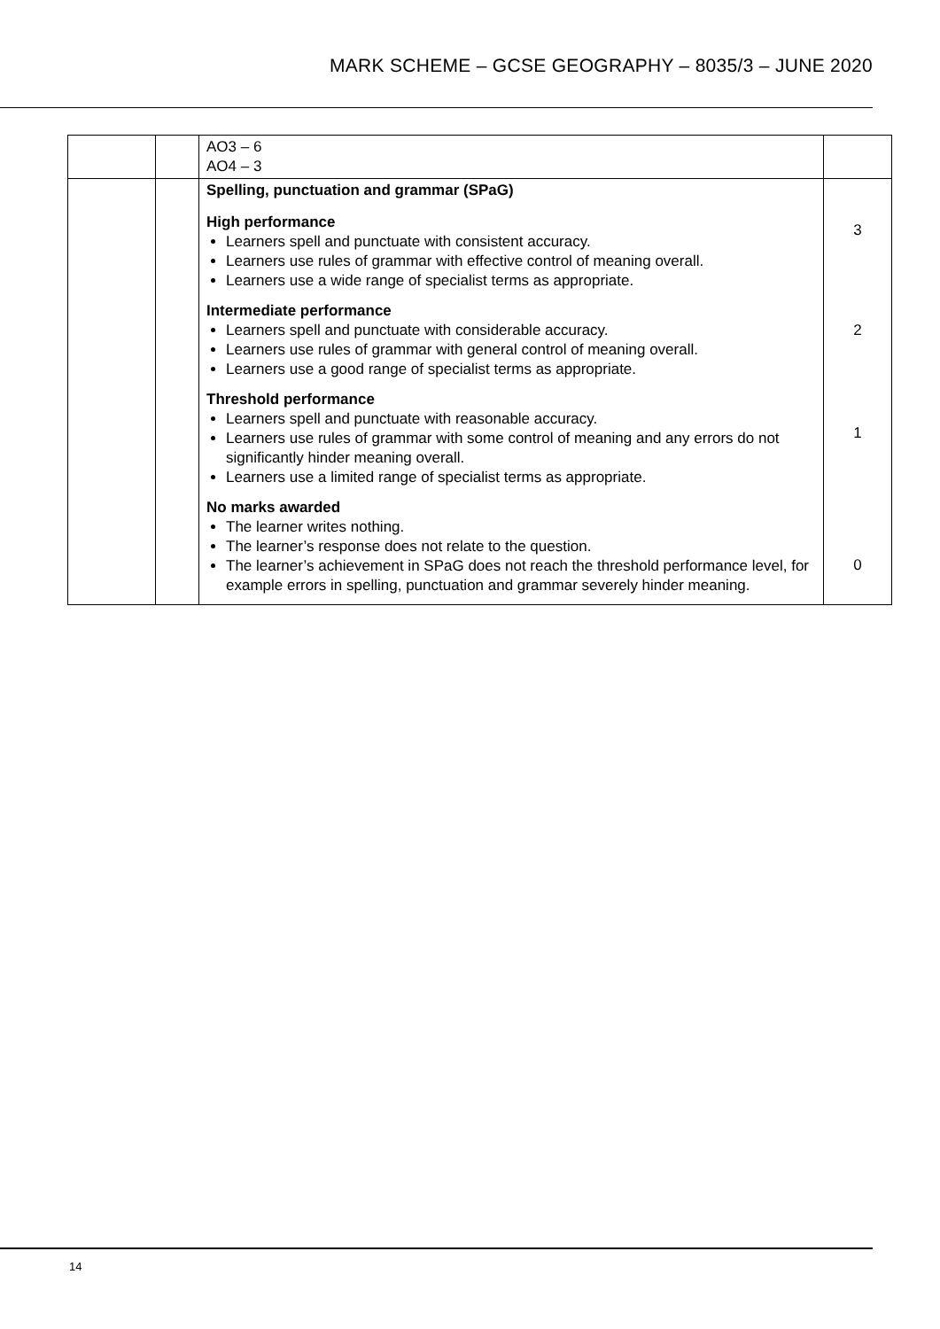MARK SCHEME – GCSE GEOGRAPHY – 8035/3 – JUNE 2020
| | | AO3 – 6 AO4 – 3 | |
| | | Spelling, punctuation and grammar (SPaG) High performance Learners spell and punctuate with consistent accuracy. Learners use rules of grammar with effective control of meaning overall. Learners use a wide range of specialist terms as appropriate. Intermediate performance Learners spell and punctuate with considerable accuracy. Learners use rules of grammar with general control of meaning overall. Learners use a good range of specialist terms as appropriate. Threshold performance Learners spell and punctuate with reasonable accuracy. Learners use rules of grammar with some control of meaning and any errors do not significantly hinder meaning overall. Learners use a limited range of specialist terms as appropriate. No marks awarded The learner writes nothing. The learner’s response does not relate to the question. The learner’s achievement in SPaG does not reach the threshold performance level, for example errors in spelling, punctuation and grammar severely hinder meaning. | 3 2 1 0 |
14